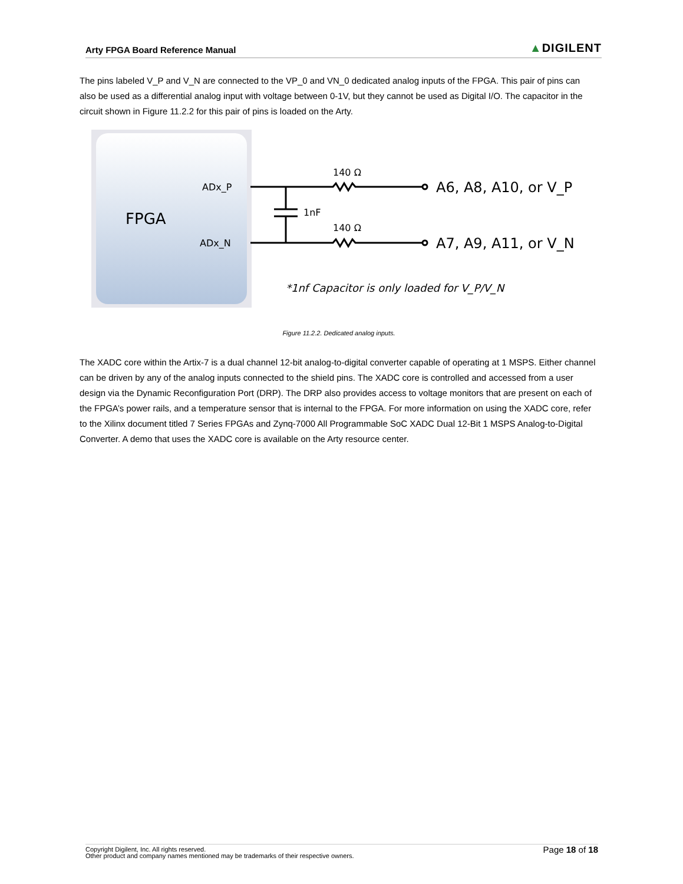Arty FPGA Board Reference Manual ▲DIGILENT
The pins labeled V_P and V_N are connected to the VP_0 and VN_0 dedicated analog inputs of the FPGA. This pair of pins can also be used as a differential analog input with voltage between 0-1V, but they cannot be used as Digital I/O. The capacitor in the circuit shown in Figure 11.2.2 for this pair of pins is loaded on the Arty.
FPGA
ADx_P
ADx_N
140 Ω
140 Ω
1nF
A6, A8, A10, or V_P
A7, A9, A11, or V_N
*1nf Capacitor is only loaded for V_P/V_N
Figure 11.2.2. Dedicated analog inputs.
The XADC core within the Artix-7 is a dual channel 12-bit analog-to-digital converter capable of operating at 1 MSPS. Either channel can be driven by any of the analog inputs connected to the shield pins. The XADC core is controlled and accessed from a user design via the Dynamic Reconfiguration Port (DRP). The DRP also provides access to voltage monitors that are present on each of the FPGA’s power rails, and a temperature sensor that is internal to the FPGA. For more information on using the XADC core, refer to the Xilinx document titled 7 Series FPGAs and Zynq-7000 All Programmable SoC XADC Dual 12-Bit 1 MSPS Analog-to-Digital Converter. A demo that uses the XADC core is available on the Arty resource center.
Copyright Digilent, Inc. All rights reserved.
Other product and company names mentioned may be trademarks of their respective owners.
Page 18 of 18